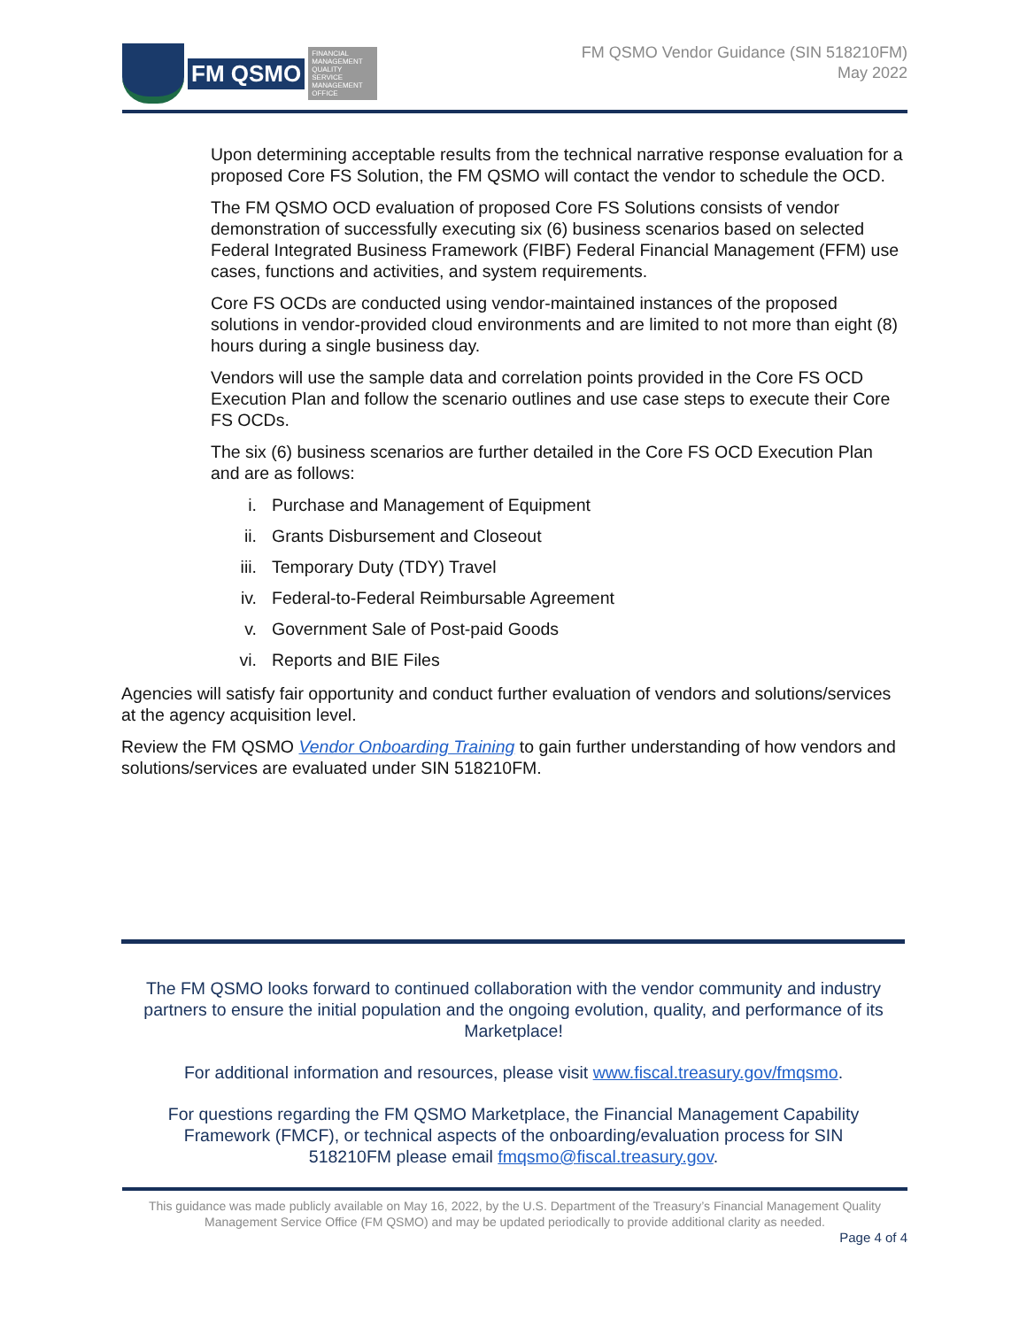FM QSMO
FINANCIAL MANAGEMENT QUALITY SERVICE MANAGEMENT OFFICE
FM QSMO Vendor Guidance (SIN 518210FM)
May 2022
Upon determining acceptable results from the technical narrative response evaluation for a proposed Core FS Solution, the FM QSMO will contact the vendor to schedule the OCD.
The FM QSMO OCD evaluation of proposed Core FS Solutions consists of vendor demonstration of successfully executing six (6) business scenarios based on selected Federal Integrated Business Framework (FIBF) Federal Financial Management (FFM) use cases, functions and activities, and system requirements.
Core FS OCDs are conducted using vendor-maintained instances of the proposed solutions in vendor-provided cloud environments and are limited to not more than eight (8) hours during a single business day.
Vendors will use the sample data and correlation points provided in the Core FS OCD Execution Plan and follow the scenario outlines and use case steps to execute their Core FS OCDs.
The six (6) business scenarios are further detailed in the Core FS OCD Execution Plan and are as follows:
i. Purchase and Management of Equipment
ii. Grants Disbursement and Closeout
iii. Temporary Duty (TDY) Travel
iv. Federal-to-Federal Reimbursable Agreement
v. Government Sale of Post-paid Goods
vi. Reports and BIE Files
Agencies will satisfy fair opportunity and conduct further evaluation of vendors and solutions/services at the agency acquisition level.
Review the FM QSMO Vendor Onboarding Training to gain further understanding of how vendors and solutions/services are evaluated under SIN 518210FM.
The FM QSMO looks forward to continued collaboration with the vendor community and industry partners to ensure the initial population and the ongoing evolution, quality, and performance of its Marketplace!
For additional information and resources, please visit www.fiscal.treasury.gov/fmqsmo.
For questions regarding the FM QSMO Marketplace, the Financial Management Capability Framework (FMCF), or technical aspects of the onboarding/evaluation process for SIN 518210FM please email fmqsmo@fiscal.treasury.gov.
This guidance was made publicly available on May 16, 2022, by the U.S. Department of the Treasury’s Financial Management Quality Management Service Office (FM QSMO) and may be updated periodically to provide additional clarity as needed.
Page 4 of 4